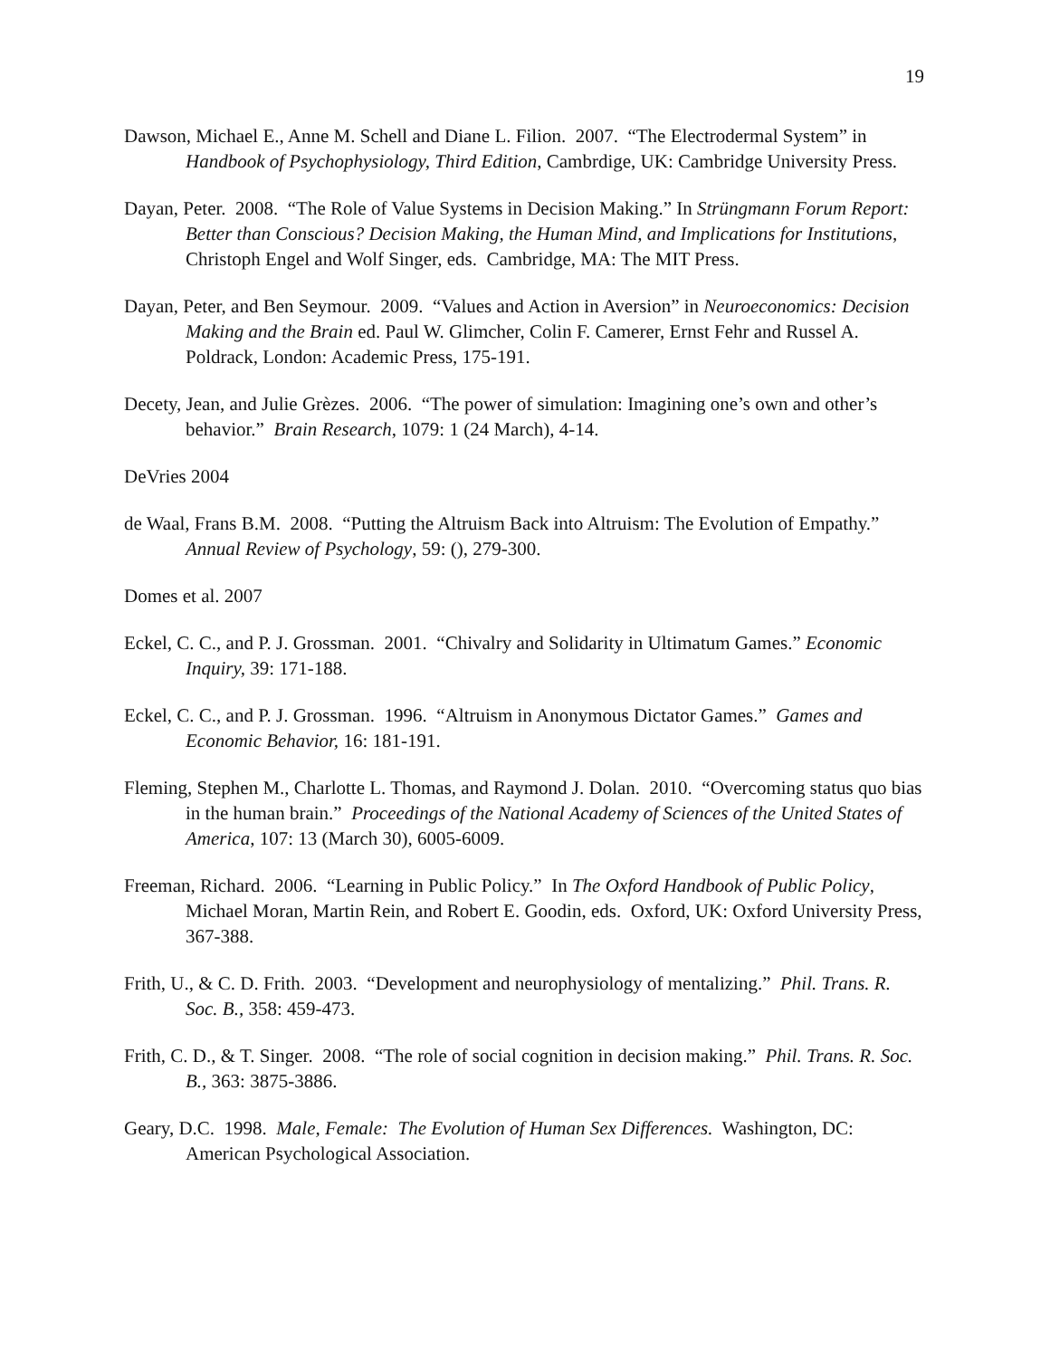19
Dawson, Michael E., Anne M. Schell and Diane L. Filion. 2007. “The Electrodermal System” in Handbook of Psychophysiology, Third Edition, Cambrdige, UK: Cambridge University Press.
Dayan, Peter. 2008. “The Role of Value Systems in Decision Making.” In Strüngmann Forum Report: Better than Conscious? Decision Making, the Human Mind, and Implications for Institutions, Christoph Engel and Wolf Singer, eds. Cambridge, MA: The MIT Press.
Dayan, Peter, and Ben Seymour. 2009. “Values and Action in Aversion” in Neuroeconomics: Decision Making and the Brain ed. Paul W. Glimcher, Colin F. Camerer, Ernst Fehr and Russel A. Poldrack, London: Academic Press, 175-191.
Decety, Jean, and Julie Grèzes. 2006. “The power of simulation: Imagining one’s own and other’s behavior.” Brain Research, 1079: 1 (24 March), 4-14.
DeVries 2004
de Waal, Frans B.M. 2008. “Putting the Altruism Back into Altruism: The Evolution of Empathy.” Annual Review of Psychology, 59: (), 279-300.
Domes et al. 2007
Eckel, C. C., and P. J. Grossman. 2001. “Chivalry and Solidarity in Ultimatum Games.” Economic Inquiry, 39: 171-188.
Eckel, C. C., and P. J. Grossman. 1996. “Altruism in Anonymous Dictator Games.” Games and Economic Behavior, 16: 181-191.
Fleming, Stephen M., Charlotte L. Thomas, and Raymond J. Dolan. 2010. “Overcoming status quo bias in the human brain.” Proceedings of the National Academy of Sciences of the United States of America, 107: 13 (March 30), 6005-6009.
Freeman, Richard. 2006. “Learning in Public Policy.” In The Oxford Handbook of Public Policy, Michael Moran, Martin Rein, and Robert E. Goodin, eds. Oxford, UK: Oxford University Press, 367-388.
Frith, U., & C. D. Frith. 2003. “Development and neurophysiology of mentalizing.” Phil. Trans. R. Soc. B., 358: 459-473.
Frith, C. D., & T. Singer. 2008. “The role of social cognition in decision making.” Phil. Trans. R. Soc. B., 363: 3875-3886.
Geary, D.C. 1998. Male, Female: The Evolution of Human Sex Differences. Washington, DC: American Psychological Association.